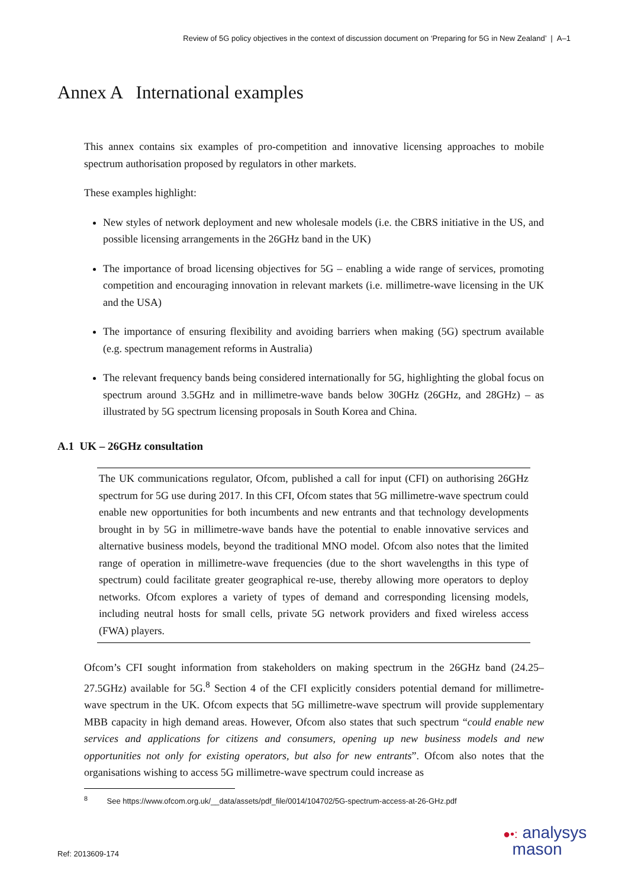Review of 5G policy objectives in the context of discussion document on ‘Preparing for 5G in New Zealand’ | A–1
Annex A International examples
This annex contains six examples of pro-competition and innovative licensing approaches to mobile spectrum authorisation proposed by regulators in other markets.
These examples highlight:
New styles of network deployment and new wholesale models (i.e. the CBRS initiative in the US, and possible licensing arrangements in the 26GHz band in the UK)
The importance of broad licensing objectives for 5G – enabling a wide range of services, promoting competition and encouraging innovation in relevant markets (i.e. millimetre-wave licensing in the UK and the USA)
The importance of ensuring flexibility and avoiding barriers when making (5G) spectrum available (e.g. spectrum management reforms in Australia)
The relevant frequency bands being considered internationally for 5G, highlighting the global focus on spectrum around 3.5GHz and in millimetre-wave bands below 30GHz (26GHz, and 28GHz) – as illustrated by 5G spectrum licensing proposals in South Korea and China.
A.1 UK – 26GHz consultation
The UK communications regulator, Ofcom, published a call for input (CFI) on authorising 26GHz spectrum for 5G use during 2017. In this CFI, Ofcom states that 5G millimetre-wave spectrum could enable new opportunities for both incumbents and new entrants and that technology developments brought in by 5G in millimetre-wave bands have the potential to enable innovative services and alternative business models, beyond the traditional MNO model. Ofcom also notes that the limited range of operation in millimetre-wave frequencies (due to the short wavelengths in this type of spectrum) could facilitate greater geographical re-use, thereby allowing more operators to deploy networks. Ofcom explores a variety of types of demand and corresponding licensing models, including neutral hosts for small cells, private 5G network providers and fixed wireless access (FWA) players.
Ofcom’s CFI sought information from stakeholders on making spectrum in the 26GHz band (24.25–27.5GHz) available for 5G.<sup>8</sup> Section 4 of the CFI explicitly considers potential demand for millimetre-wave spectrum in the UK. Ofcom expects that 5G millimetre-wave spectrum will provide supplementary MBB capacity in high demand areas. However, Ofcom also states that such spectrum “could enable new services and applications for citizens and consumers, opening up new business models and new opportunities not only for existing operators, but also for new entrants”. Ofcom also notes that the organisations wishing to access 5G millimetre-wave spectrum could increase as
<sup>8</sup> See https://www.ofcom.org.uk/__data/assets/pdf_file/0014/104702/5G-spectrum-access-at-26-GHz.pdf
Ref: 2013609-174
●•: analysys
mason